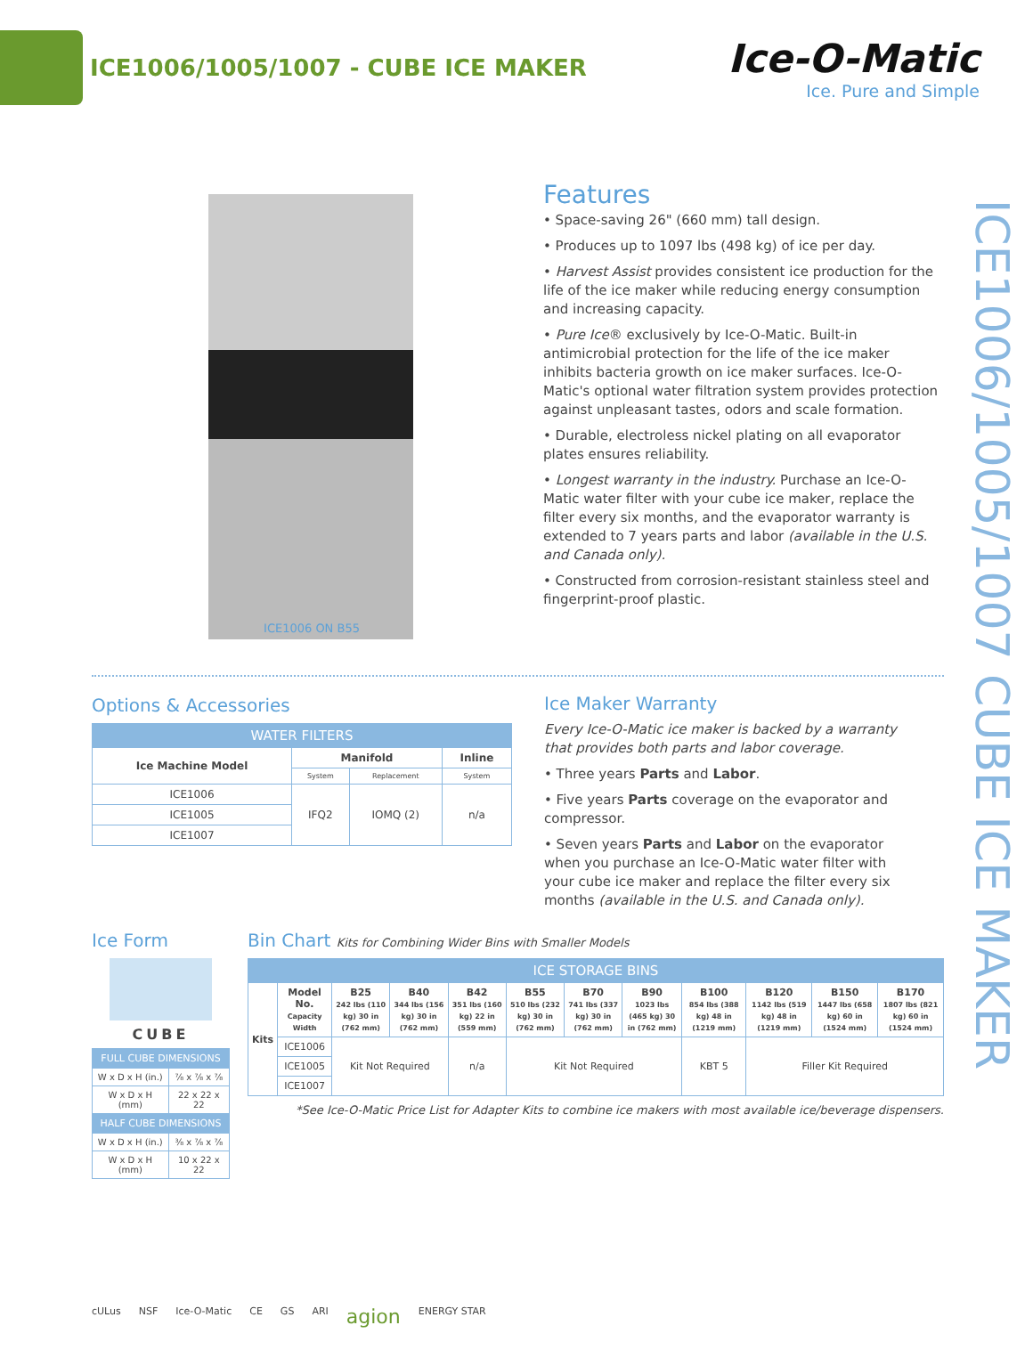ICE1006/1005/1007 - CUBE ICE MAKER
Ice-O-Matic
Ice. Pure and Simple
ICE1006/1005/1007 CUBE ICE MAKER
Features
• Space-saving 26" (660 mm) tall design.
• Produces up to 1097 lbs (498 kg) of ice per day.
• Harvest Assist provides consistent ice production for the life of the ice maker while reducing energy consumption and increasing capacity.
• Pure Ice® exclusively by Ice-O-Matic. Built-in antimicrobial protection for the life of the ice maker inhibits bacteria growth on ice maker surfaces. Ice-O-Matic's optional water filtration system provides protection against unpleasant tastes, odors and scale formation.
• Durable, electroless nickel plating on all evaporator plates ensures reliability.
• Longest warranty in the industry. Purchase an Ice-O-Matic water filter with your cube ice maker, replace the filter every six months, and the evaporator warranty is extended to 7 years parts and labor (available in the U.S. and Canada only).
• Constructed from corrosion-resistant stainless steel and fingerprint-proof plastic.
ICE1006 ON B55
Options & Accessories
| WATER FILTERS | | | |
| --- | --- | --- | --- |
| Ice Machine Model | Manifold | | Inline |
| | System | Replacement | System |
| ICE1006 | IFQ2 | IOMQ (2) | n/a |
| ICE1005 | | | |
| ICE1007 | | | |
Ice Maker Warranty
Every Ice-O-Matic ice maker is backed by a warranty that provides both parts and labor coverage.
• Three years Parts and Labor.
• Five years Parts coverage on the evaporator and compressor.
• Seven years Parts and Labor on the evaporator when you purchase an Ice-O-Matic water filter with your cube ice maker and replace the filter every six months (available in the U.S. and Canada only).
Ice Form
CUBE
| FULL CUBE DIMENSIONS | |
| --- | --- |
| W x D x H (in.) | ⅞ x ⅞ x ⅞ |
| W x D x H (mm) | 22 x 22 x 22 |
| HALF CUBE DIMENSIONS | |
| W x D x H (in.) | ⅜ x ⅞ x ⅞ |
| W x D x H (mm) | 10 x 22 x 22 |
Bin Chart Kits for Combining Wider Bins with Smaller Models
| ICE STORAGE BINS | | | | | | | | | | | |
| --- | --- | --- | --- | --- | --- | --- | --- | --- | --- | --- | --- |
| Kits | Model No. Capacity Width | B25 242 lbs (110 kg) 30 in (762 mm) | B40 344 lbs (156 kg) 30 in (762 mm) | B42 351 lbs (160 kg) 22 in (559 mm) | B55 510 lbs (232 kg) 30 in (762 mm) | B70 741 lbs (337 kg) 30 in (762 mm) | B90 1023 lbs (465 kg) 30 in (762 mm) | B100 854 lbs (388 kg) 48 in (1219 mm) | B120 1142 lbs (519 kg) 48 in (1219 mm) | B150 1447 lbs (658 kg) 60 in (1524 mm) | B170 1807 lbs (821 kg) 60 in (1524 mm) |
| | ICE1006 | Kit Not Required | | n/a | Kit Not Required | | | KBT 5 | Filler Kit Required | | |
| | ICE1005 | | | | | | | | | | |
| | ICE1007 | | | | | | | | | | |
*See Ice-O-Matic Price List for Adapter Kits to combine ice makers with most available ice/beverage dispensers.
cULus NSF Ice-O-Matic CE GS ARI agion ENERGY STAR